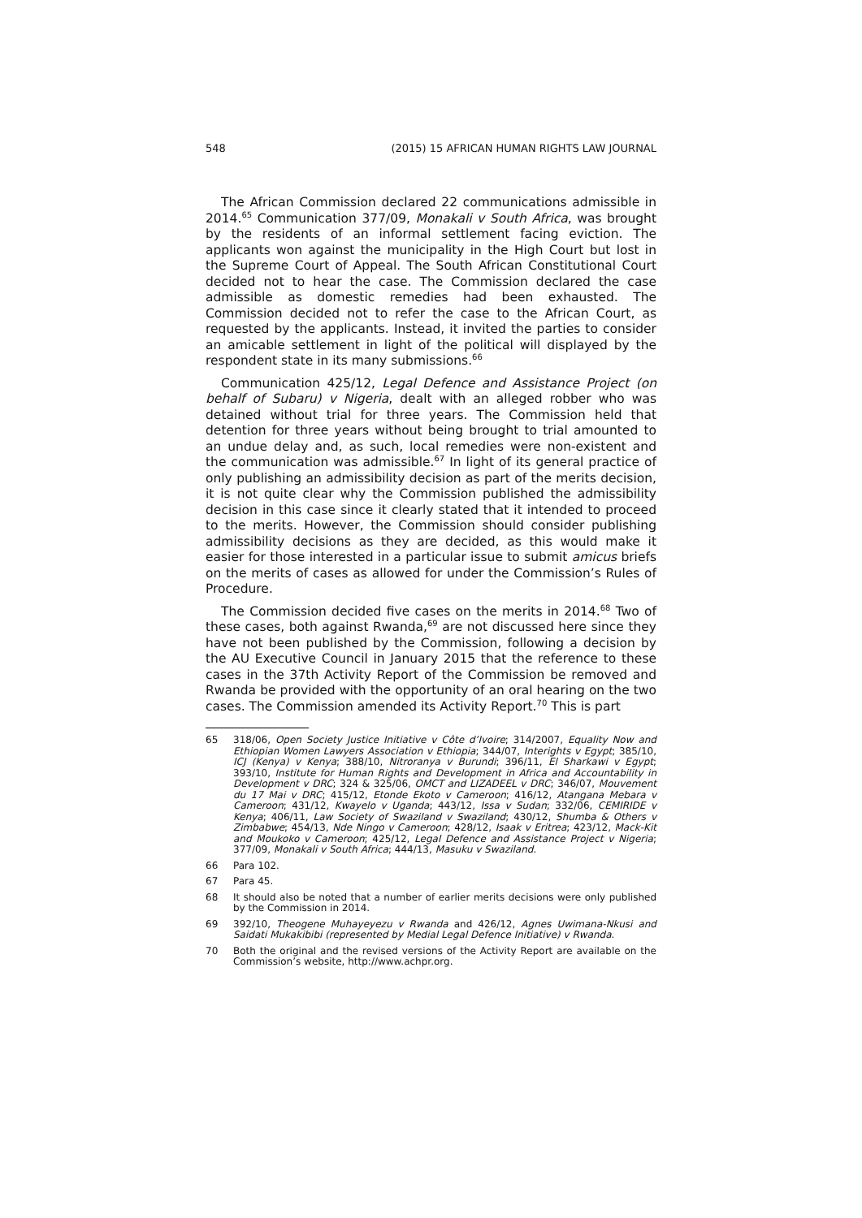548 (2015) 15 AFRICAN HUMAN RIGHTS LAW JOURNAL
The African Commission declared 22 communications admissible in 2014.<sup>65</sup> Communication 377/09, Monakali v South Africa, was brought by the residents of an informal settlement facing eviction. The applicants won against the municipality in the High Court but lost in the Supreme Court of Appeal. The South African Constitutional Court decided not to hear the case. The Commission declared the case admissible as domestic remedies had been exhausted. The Commission decided not to refer the case to the African Court, as requested by the applicants. Instead, it invited the parties to consider an amicable settlement in light of the political will displayed by the respondent state in its many submissions.<sup>66</sup>
Communication 425/12, Legal Defence and Assistance Project (on behalf of Subaru) v Nigeria, dealt with an alleged robber who was detained without trial for three years. The Commission held that detention for three years without being brought to trial amounted to an undue delay and, as such, local remedies were non-existent and the communication was admissible.<sup>67</sup> In light of its general practice of only publishing an admissibility decision as part of the merits decision, it is not quite clear why the Commission published the admissibility decision in this case since it clearly stated that it intended to proceed to the merits. However, the Commission should consider publishing admissibility decisions as they are decided, as this would make it easier for those interested in a particular issue to submit amicus briefs on the merits of cases as allowed for under the Commission’s Rules of Procedure.
The Commission decided five cases on the merits in 2014.<sup>68</sup> Two of these cases, both against Rwanda,<sup>69</sup> are not discussed here since they have not been published by the Commission, following a decision by the AU Executive Council in January 2015 that the reference to these cases in the 37th Activity Report of the Commission be removed and Rwanda be provided with the opportunity of an oral hearing on the two cases. The Commission amended its Activity Report.<sup>70</sup> This is part
65 318/06, Open Society Justice Initiative v Côte d’Ivoire; 314/2007, Equality Now and Ethiopian Women Lawyers Association v Ethiopia; 344/07, Interights v Egypt; 385/10, ICJ (Kenya) v Kenya; 388/10, Nitroranya v Burundi; 396/11, El Sharkawi v Egypt; 393/10, Institute for Human Rights and Development in Africa and Accountability in Development v DRC; 324 & 325/06, OMCT and LIZADEEL v DRC; 346/07, Mouvement du 17 Mai v DRC; 415/12, Etonde Ekoto v Cameroon; 416/12, Atangana Mebara v Cameroon; 431/12, Kwayelo v Uganda; 443/12, Issa v Sudan; 332/06, CEMIRIDE v Kenya; 406/11, Law Society of Swaziland v Swaziland; 430/12, Shumba & Others v Zimbabwe; 454/13, Nde Ningo v Cameroon; 428/12, Isaak v Eritrea; 423/12, Mack-Kit and Moukoko v Cameroon; 425/12, Legal Defence and Assistance Project v Nigeria; 377/09, Monakali v South Africa; 444/13, Masuku v Swaziland.
66 Para 102.
67 Para 45.
68 It should also be noted that a number of earlier merits decisions were only published by the Commission in 2014.
69 392/10, Theogene Muhayeyezu v Rwanda and 426/12, Agnes Uwimana-Nkusi and Saidati Mukakibibi (represented by Medial Legal Defence Initiative) v Rwanda.
70 Both the original and the revised versions of the Activity Report are available on the Commission’s website, http://www.achpr.org.